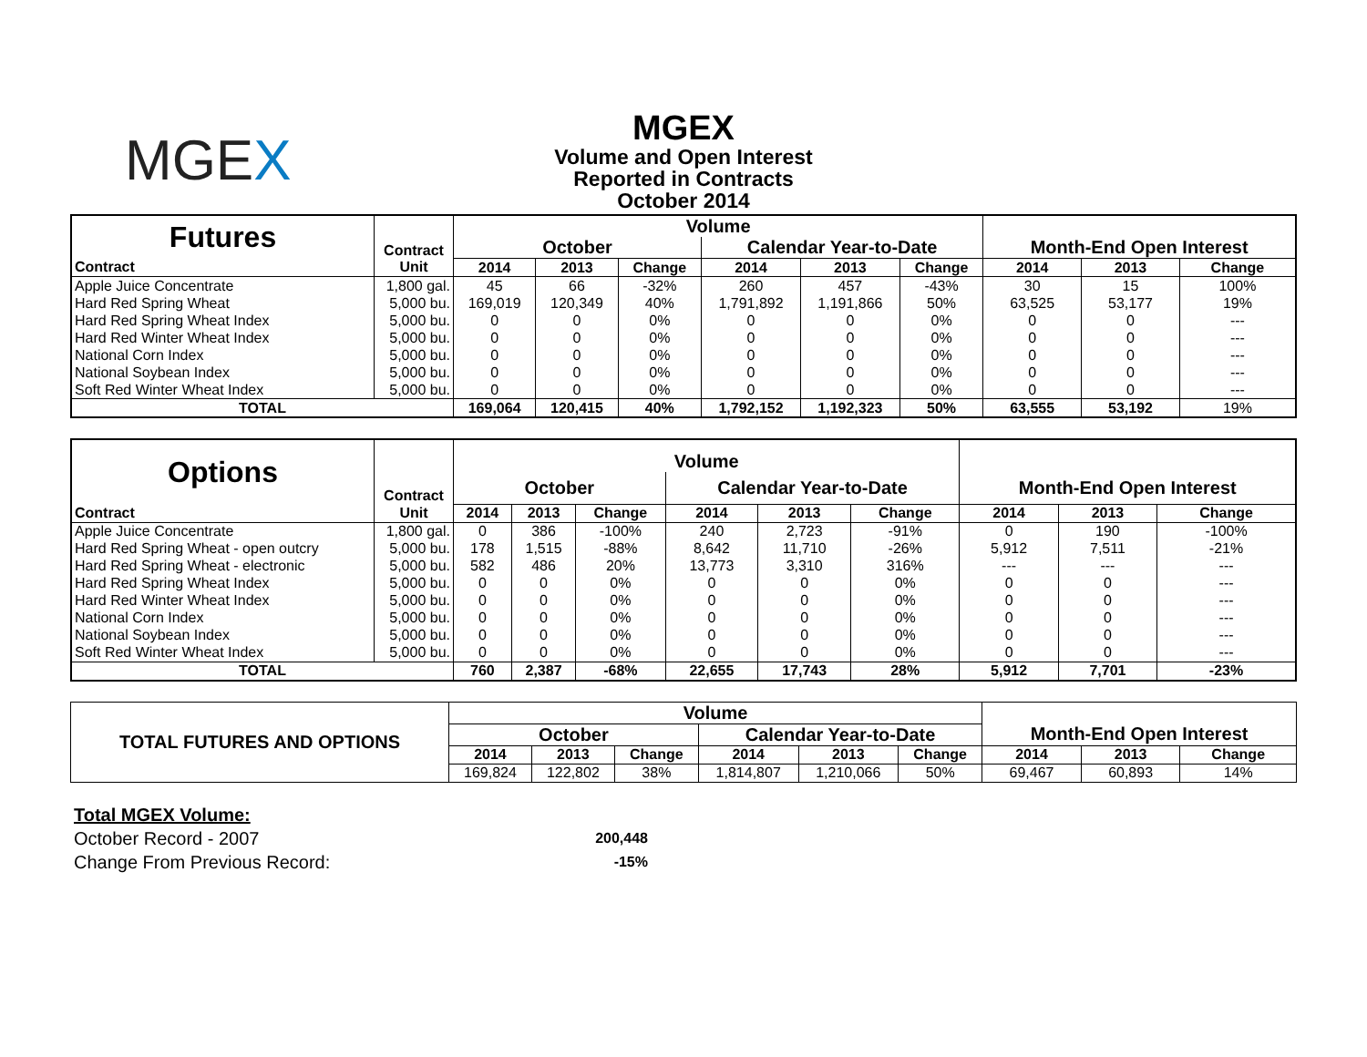MGEX
MGEX
Volume and Open Interest
Reported in Contracts
October 2014
| Futures | Contract | Volume | | | | | | | | |
| --- | --- | --- | --- | --- | --- | --- | --- | --- | --- | --- |
| | | October | | | Calendar Year-to-Date | | | Month-End Open Interest | | |
| Contract | Unit | 2014 | 2013 | Change | 2014 | 2013 | Change | 2014 | 2013 | Change |
| Apple Juice Concentrate | 1,800 gal. | 45 | 66 | -32% | 260 | 457 | -43% | 30 | 15 | 100% |
| Hard Red Spring Wheat | 5,000 bu. | 169,019 | 120,349 | 40% | 1,791,892 | 1,191,866 | 50% | 63,525 | 53,177 | 19% |
| Hard Red Spring Wheat Index | 5,000 bu. | 0 | 0 | 0% | 0 | 0 | 0% | 0 | 0 | --- |
| Hard Red Winter Wheat Index | 5,000 bu. | 0 | 0 | 0% | 0 | 0 | 0% | 0 | 0 | --- |
| National Corn Index | 5,000 bu. | 0 | 0 | 0% | 0 | 0 | 0% | 0 | 0 | --- |
| National Soybean Index | 5,000 bu. | 0 | 0 | 0% | 0 | 0 | 0% | 0 | 0 | --- |
| Soft Red Winter Wheat Index | 5,000 bu. | 0 | 0 | 0% | 0 | 0 | 0% | 0 | 0 | --- |
| TOTAL | | 169,064 | 120,415 | 40% | 1,792,152 | 1,192,323 | 50% | 63,555 | 53,192 | 19% |
| Options | Contract | Volume | | | | | | | | |
| --- | --- | --- | --- | --- | --- | --- | --- | --- | --- | --- |
| | | October | | | Calendar Year-to-Date | | | Month-End Open Interest | | |
| Contract | Unit | 2014 | 2013 | Change | 2014 | 2013 | Change | 2014 | 2013 | Change |
| Apple Juice Concentrate | 1,800 gal. | 0 | 386 | -100% | 240 | 2,723 | -91% | 0 | 190 | -100% |
| Hard Red Spring Wheat - open outcry | 5,000 bu. | 178 | 1,515 | -88% | 8,642 | 11,710 | -26% | 5,912 | 7,511 | -21% |
| Hard Red Spring Wheat - electronic | 5,000 bu. | 582 | 486 | 20% | 13,773 | 3,310 | 316% | --- | --- | --- |
| Hard Red Spring Wheat Index | 5,000 bu. | 0 | 0 | 0% | 0 | 0 | 0% | 0 | 0 | --- |
| Hard Red Winter Wheat Index | 5,000 bu. | 0 | 0 | 0% | 0 | 0 | 0% | 0 | 0 | --- |
| National Corn Index | 5,000 bu. | 0 | 0 | 0% | 0 | 0 | 0% | 0 | 0 | --- |
| National Soybean Index | 5,000 bu. | 0 | 0 | 0% | 0 | 0 | 0% | 0 | 0 | --- |
| Soft Red Winter Wheat Index | 5,000 bu. | 0 | 0 | 0% | 0 | 0 | 0% | 0 | 0 | --- |
| TOTAL | | 760 | 2,387 | -68% | 22,655 | 17,743 | 28% | 5,912 | 7,701 | -23% |
| TOTAL FUTURES AND OPTIONS | Volume | | | | | | | | |
| --- | --- | --- | --- | --- | --- | --- | --- | --- | --- |
| | October | | | Calendar Year-to-Date | | | Month-End Open Interest | | |
| | 2014 | 2013 | Change | 2014 | 2013 | Change | 2014 | 2013 | Change |
| | 169,824 | 122,802 | 38% | 1,814,807 | 1,210,066 | 50% | 69,467 | 60,893 | 14% |
Total MGEX Volume:
October Record - 2007 200,448
Change From Previous Record: -15%